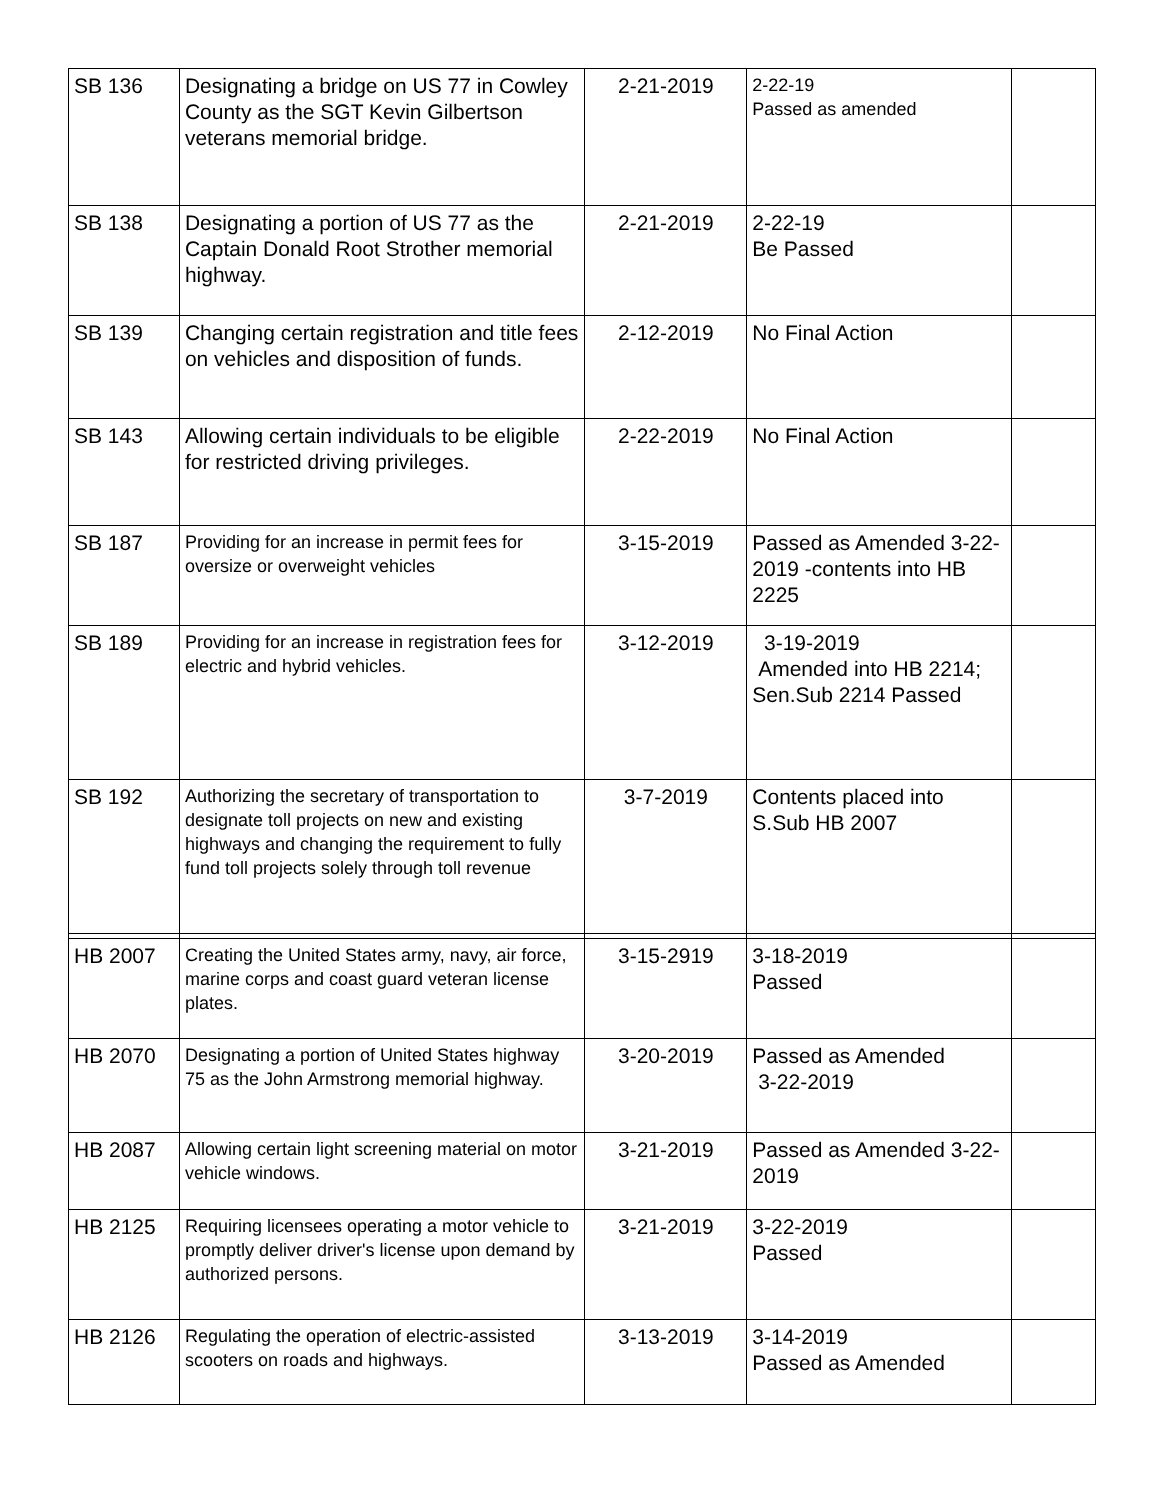| SB 136 | Designating a bridge on US 77 in Cowley County as the SGT Kevin Gilbertson veterans memorial bridge. | 2-21-2019 | 2-22-19 Passed as amended | |
| SB 138 | Designating a portion of US 77 as the Captain Donald Root Strother memorial highway. | 2-21-2019 | 2-22-19 Be Passed | |
| SB 139 | Changing certain registration and title fees on vehicles and disposition of funds. | 2-12-2019 | No Final Action | |
| SB 143 | Allowing certain individuals to be eligible for restricted driving privileges. | 2-22-2019 | No Final Action | |
| SB 187 | Providing for an increase in permit fees for oversize or overweight vehicles | 3-15-2019 | Passed as Amended 3-22-2019 -contents into HB 2225 | |
| SB 189 | Providing for an increase in registration fees for electric and hybrid vehicles. | 3-12-2019 | 3-19-2019 Amended into HB 2214; Sen.Sub 2214 Passed | |
| SB 192 | Authorizing the secretary of transportation to designate toll projects on new and existing highways and changing the requirement to fully fund toll projects solely through toll revenue | 3-7-2019 | Contents placed into S.Sub HB 2007 | |
| HB 2007 | Creating the United States army, navy, air force, marine corps and coast guard veteran license plates. | 3-15-2919 | 3-18-2019 Passed | |
| HB 2070 | Designating a portion of United States highway 75 as the John Armstrong memorial highway. | 3-20-2019 | Passed as Amended 3-22-2019 | |
| HB 2087 | Allowing certain light screening material on motor vehicle windows. | 3-21-2019 | Passed as Amended 3-22-2019 | |
| HB 2125 | Requiring licensees operating a motor vehicle to promptly deliver driver's license upon demand by authorized persons. | 3-21-2019 | 3-22-2019 Passed | |
| HB 2126 | Regulating the operation of electric-assisted scooters on roads and highways. | 3-13-2019 | 3-14-2019 Passed as Amended | |